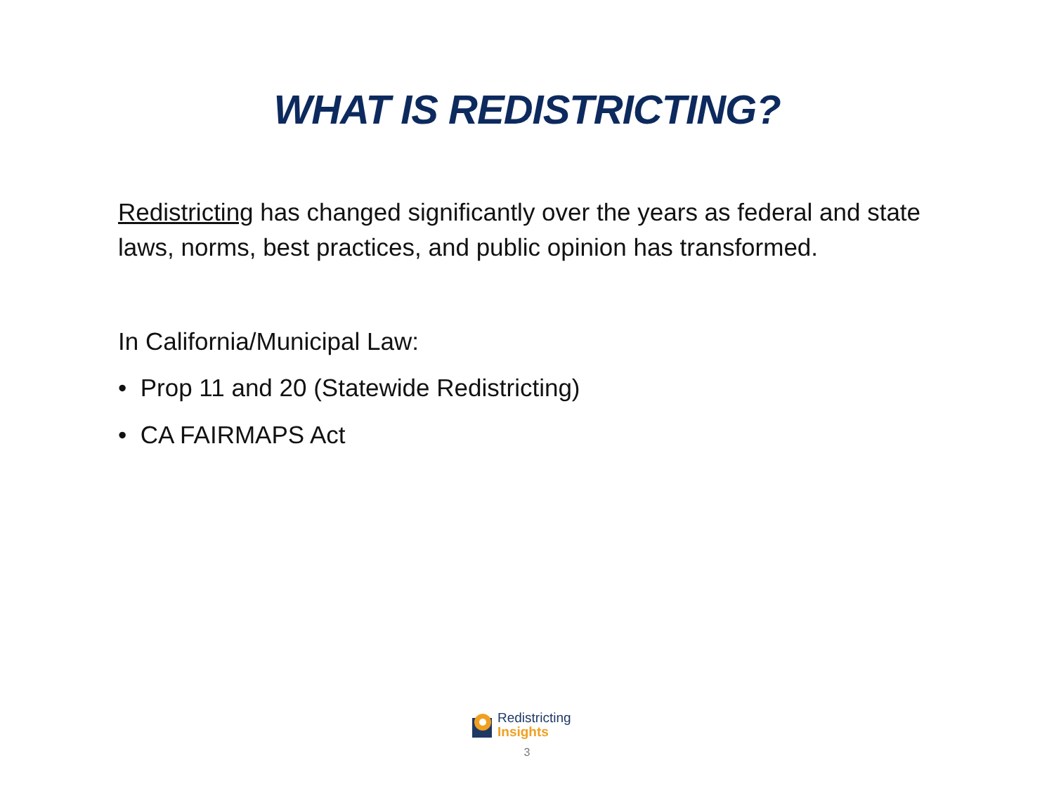WHAT IS REDISTRICTING?
Redistricting has changed significantly over the years as federal and state laws, norms, best practices, and public opinion has transformed.
In California/Municipal Law:
• Prop 11 and 20 (Statewide Redistricting)
• CA FAIRMAPS Act
Redistricting
Insights
3